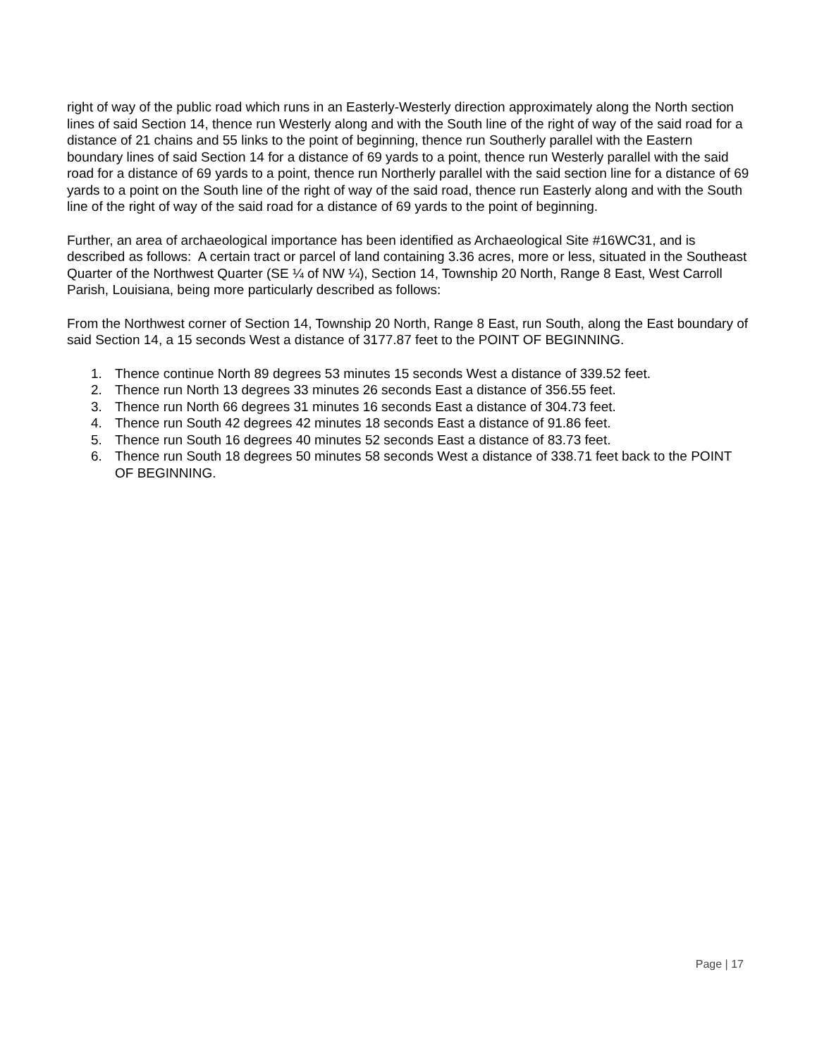right of way of the public road which runs in an Easterly-Westerly direction approximately along the North section lines of said Section 14, thence run Westerly along and with the South line of the right of way of the said road for a distance of 21 chains and 55 links to the point of beginning, thence run Southerly parallel with the Eastern boundary lines of said Section 14 for a distance of 69 yards to a point, thence run Westerly parallel with the said road for a distance of 69 yards to a point, thence run Northerly parallel with the said section line for a distance of 69 yards to a point on the South line of the right of way of the said road, thence run Easterly along and with the South line of the right of way of the said road for a distance of 69 yards to the point of beginning.
Further, an area of archaeological importance has been identified as Archaeological Site #16WC31, and is described as follows: A certain tract or parcel of land containing 3.36 acres, more or less, situated in the Southeast Quarter of the Northwest Quarter (SE ¼ of NW ¼), Section 14, Township 20 North, Range 8 East, West Carroll Parish, Louisiana, being more particularly described as follows:
From the Northwest corner of Section 14, Township 20 North, Range 8 East, run South, along the East boundary of said Section 14, a 15 seconds West a distance of 3177.87 feet to the POINT OF BEGINNING.
1. Thence continue North 89 degrees 53 minutes 15 seconds West a distance of 339.52 feet.
2. Thence run North 13 degrees 33 minutes 26 seconds East a distance of 356.55 feet.
3. Thence run North 66 degrees 31 minutes 16 seconds East a distance of 304.73 feet.
4. Thence run South 42 degrees 42 minutes 18 seconds East a distance of 91.86 feet.
5. Thence run South 16 degrees 40 minutes 52 seconds East a distance of 83.73 feet.
6. Thence run South 18 degrees 50 minutes 58 seconds West a distance of 338.71 feet back to the POINT OF BEGINNING.
Page | 17